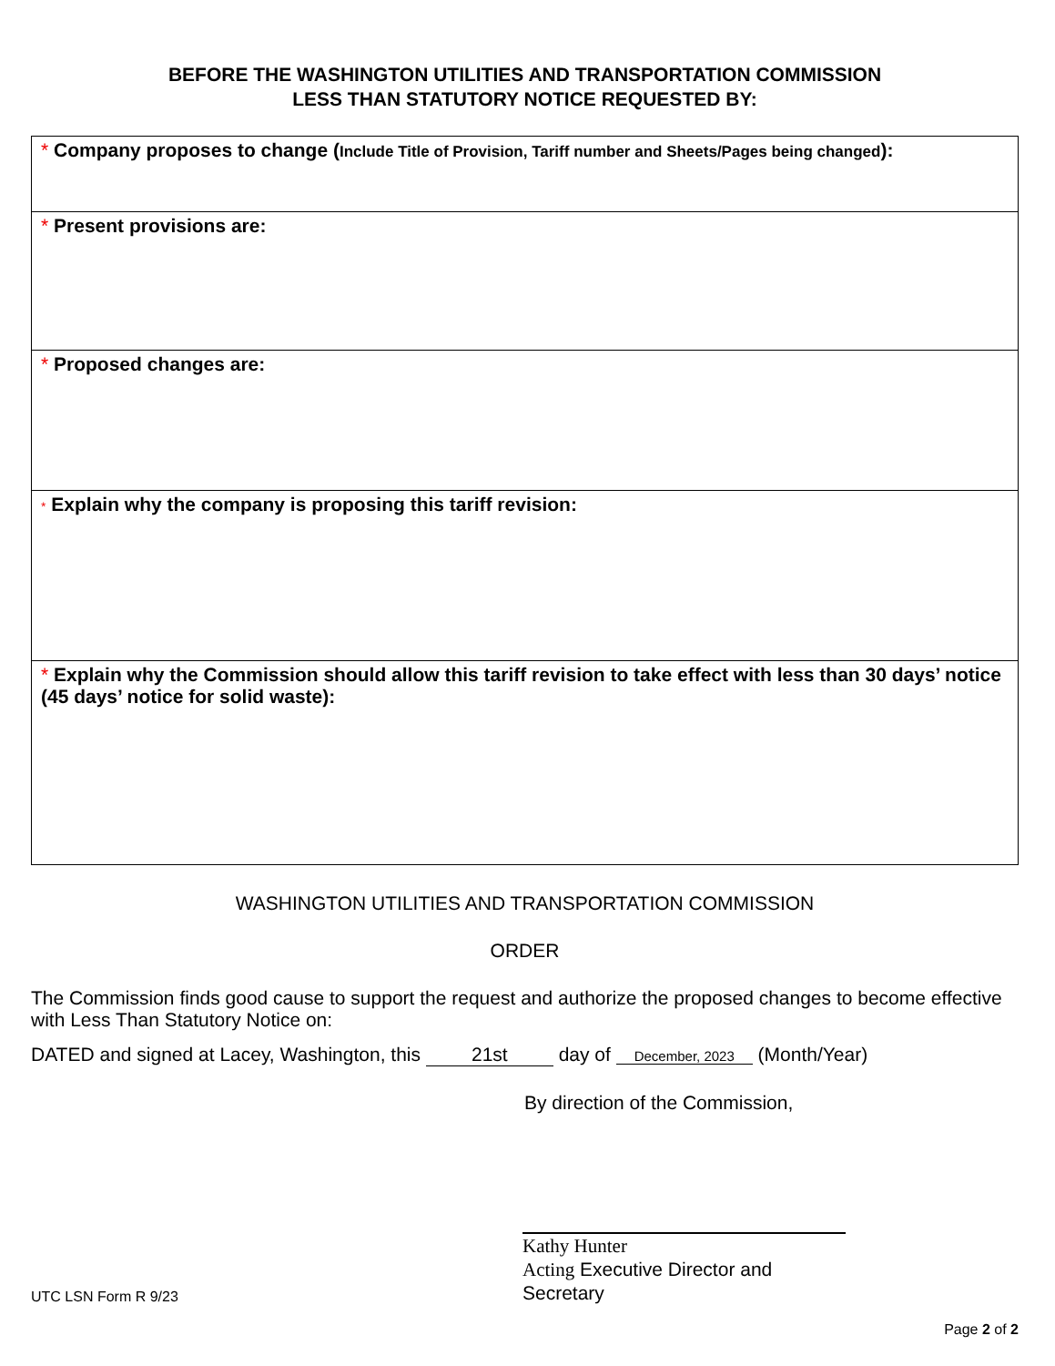BEFORE THE WASHINGTON UTILITIES AND TRANSPORTATION COMMISSION
LESS THAN STATUTORY NOTICE REQUESTED BY:
* Company proposes to change (Include Title of Provision, Tariff number and Sheets/Pages being changed):
* Present provisions are:
* Proposed changes are:
* Explain why the company is proposing this tariff revision:
* Explain why the Commission should allow this tariff revision to take effect with less than 30 days’ notice (45 days’ notice for solid waste):
WASHINGTON UTILITIES AND TRANSPORTATION COMMISSION
ORDER
The Commission finds good cause to support the request and authorize the proposed changes to become effective with Less Than Statutory Notice on:
DATED and signed at Lacey, Washington, this 21st day of December, 2023 (Month/Year)
By direction of the Commission,
Kathy Hunter
Acting Executive Director and
Secretary
UTC LSN Form R 9/23
Page 2 of 2